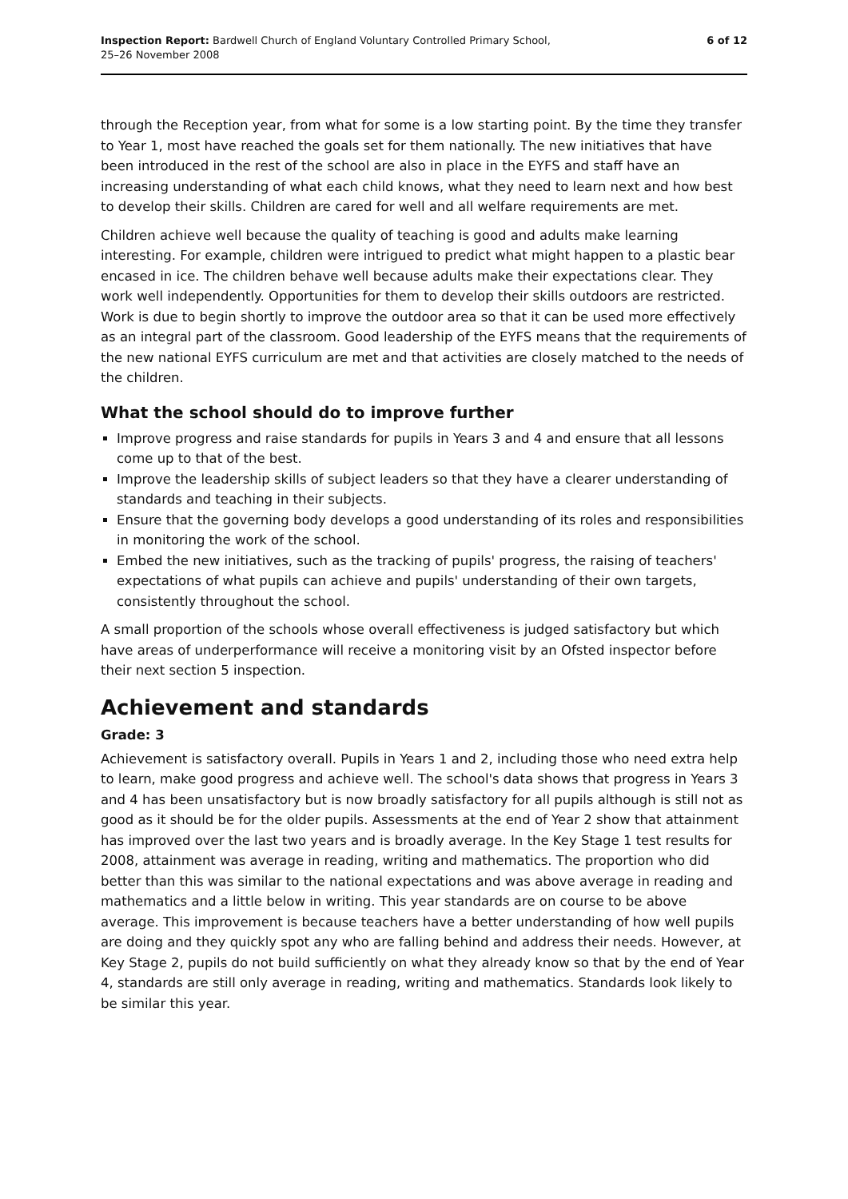Inspection Report: Bardwell Church of England Voluntary Controlled Primary School,
25–26 November 2008
6 of 12
through the Reception year, from what for some is a low starting point. By the time they transfer to Year 1, most have reached the goals set for them nationally. The new initiatives that have been introduced in the rest of the school are also in place in the EYFS and staff have an increasing understanding of what each child knows, what they need to learn next and how best to develop their skills. Children are cared for well and all welfare requirements are met.
Children achieve well because the quality of teaching is good and adults make learning interesting. For example, children were intrigued to predict what might happen to a plastic bear encased in ice. The children behave well because adults make their expectations clear. They work well independently. Opportunities for them to develop their skills outdoors are restricted. Work is due to begin shortly to improve the outdoor area so that it can be used more effectively as an integral part of the classroom. Good leadership of the EYFS means that the requirements of the new national EYFS curriculum are met and that activities are closely matched to the needs of the children.
What the school should do to improve further
Improve progress and raise standards for pupils in Years 3 and 4 and ensure that all lessons come up to that of the best.
Improve the leadership skills of subject leaders so that they have a clearer understanding of standards and teaching in their subjects.
Ensure that the governing body develops a good understanding of its roles and responsibilities in monitoring the work of the school.
Embed the new initiatives, such as the tracking of pupils' progress, the raising of teachers' expectations of what pupils can achieve and pupils' understanding of their own targets, consistently throughout the school.
A small proportion of the schools whose overall effectiveness is judged satisfactory but which have areas of underperformance will receive a monitoring visit by an Ofsted inspector before their next section 5 inspection.
Achievement and standards
Grade: 3
Achievement is satisfactory overall. Pupils in Years 1 and 2, including those who need extra help to learn, make good progress and achieve well. The school's data shows that progress in Years 3 and 4 has been unsatisfactory but is now broadly satisfactory for all pupils although is still not as good as it should be for the older pupils. Assessments at the end of Year 2 show that attainment has improved over the last two years and is broadly average. In the Key Stage 1 test results for 2008, attainment was average in reading, writing and mathematics. The proportion who did better than this was similar to the national expectations and was above average in reading and mathematics and a little below in writing. This year standards are on course to be above average. This improvement is because teachers have a better understanding of how well pupils are doing and they quickly spot any who are falling behind and address their needs. However, at Key Stage 2, pupils do not build sufficiently on what they already know so that by the end of Year 4, standards are still only average in reading, writing and mathematics. Standards look likely to be similar this year.